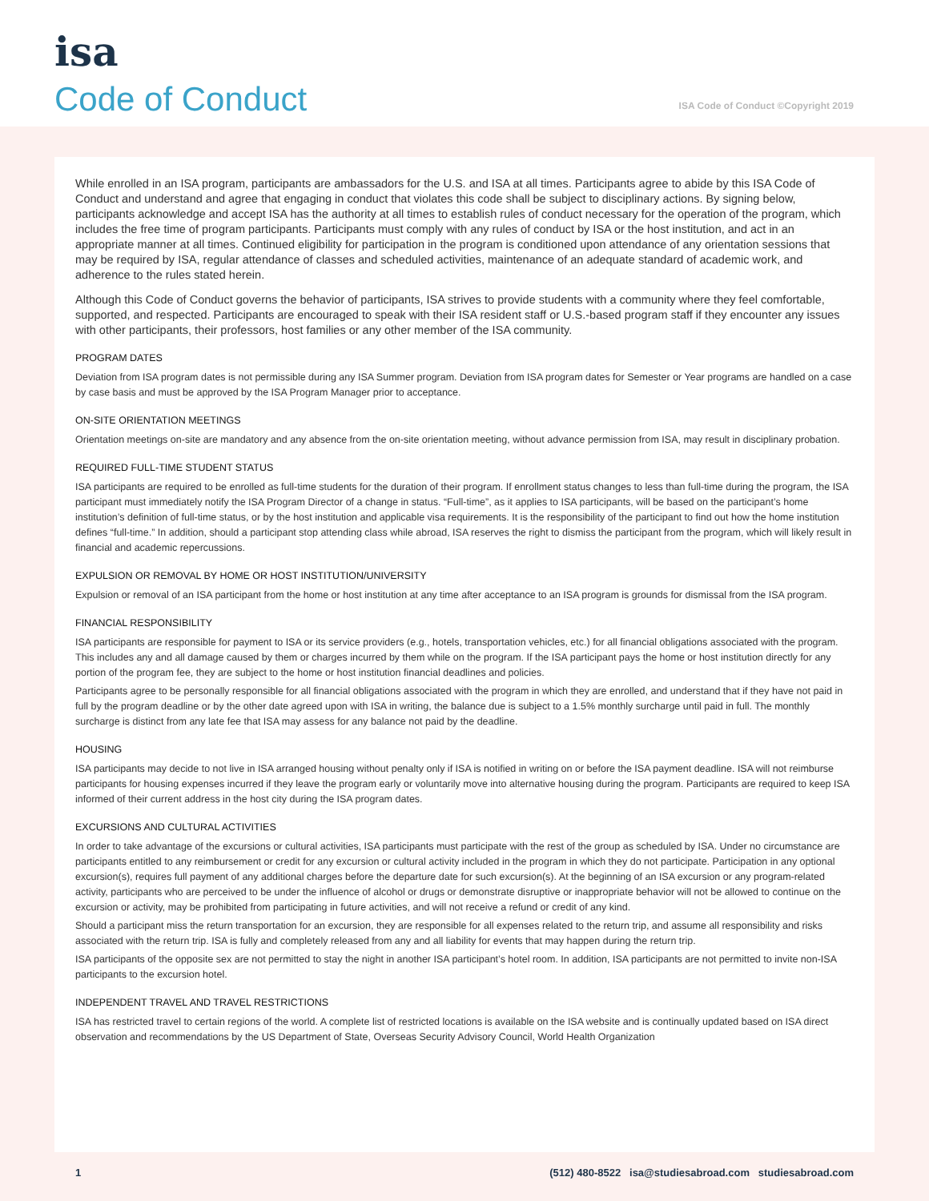isa
Code of Conduct
ISA Code of Conduct ©Copyright 2019
While enrolled in an ISA program, participants are ambassadors for the U.S. and ISA at all times. Participants agree to abide by this ISA Code of Conduct and understand and agree that engaging in conduct that violates this code shall be subject to disciplinary actions. By signing below, participants acknowledge and accept ISA has the authority at all times to establish rules of conduct necessary for the operation of the program, which includes the free time of program participants. Participants must comply with any rules of conduct by ISA or the host institution, and act in an appropriate manner at all times. Continued eligibility for participation in the program is conditioned upon attendance of any orientation sessions that may be required by ISA, regular attendance of classes and scheduled activities, maintenance of an adequate standard of academic work, and adherence to the rules stated herein.
Although this Code of Conduct governs the behavior of participants, ISA strives to provide students with a community where they feel comfortable, supported, and respected. Participants are encouraged to speak with their ISA resident staff or U.S.-based program staff if they encounter any issues with other participants, their professors, host families or any other member of the ISA community.
PROGRAM DATES
Deviation from ISA program dates is not permissible during any ISA Summer program. Deviation from ISA program dates for Semester or Year programs are handled on a case by case basis and must be approved by the ISA Program Manager prior to acceptance.
ON-SITE ORIENTATION MEETINGS
Orientation meetings on-site are mandatory and any absence from the on-site orientation meeting, without advance permission from ISA, may result in disciplinary probation.
REQUIRED FULL-TIME STUDENT STATUS
ISA participants are required to be enrolled as full-time students for the duration of their program. If enrollment status changes to less than full-time during the program, the ISA participant must immediately notify the ISA Program Director of a change in status. “Full-time”, as it applies to ISA participants, will be based on the participant’s home institution’s definition of full-time status, or by the host institution and applicable visa requirements. It is the responsibility of the participant to find out how the home institution defines “full-time.” In addition, should a participant stop attending class while abroad, ISA reserves the right to dismiss the participant from the program, which will likely result in financial and academic repercussions.
EXPULSION OR REMOVAL BY HOME OR HOST INSTITUTION/UNIVERSITY
Expulsion or removal of an ISA participant from the home or host institution at any time after acceptance to an ISA program is grounds for dismissal from the ISA program.
FINANCIAL RESPONSIBILITY
ISA participants are responsible for payment to ISA or its service providers (e.g., hotels, transportation vehicles, etc.) for all financial obligations associated with the program. This includes any and all damage caused by them or charges incurred by them while on the program. If the ISA participant pays the home or host institution directly for any portion of the program fee, they are subject to the home or host institution financial deadlines and policies.
Participants agree to be personally responsible for all financial obligations associated with the program in which they are enrolled, and understand that if they have not paid in full by the program deadline or by the other date agreed upon with ISA in writing, the balance due is subject to a 1.5% monthly surcharge until paid in full. The monthly surcharge is distinct from any late fee that ISA may assess for any balance not paid by the deadline.
HOUSING
ISA participants may decide to not live in ISA arranged housing without penalty only if ISA is notified in writing on or before the ISA payment deadline. ISA will not reimburse participants for housing expenses incurred if they leave the program early or voluntarily move into alternative housing during the program. Participants are required to keep ISA informed of their current address in the host city during the ISA program dates.
EXCURSIONS AND CULTURAL ACTIVITIES
In order to take advantage of the excursions or cultural activities, ISA participants must participate with the rest of the group as scheduled by ISA. Under no circumstance are participants entitled to any reimbursement or credit for any excursion or cultural activity included in the program in which they do not participate. Participation in any optional excursion(s), requires full payment of any additional charges before the departure date for such excursion(s). At the beginning of an ISA excursion or any program-related activity, participants who are perceived to be under the influence of alcohol or drugs or demonstrate disruptive or inappropriate behavior will not be allowed to continue on the excursion or activity, may be prohibited from participating in future activities, and will not receive a refund or credit of any kind.
Should a participant miss the return transportation for an excursion, they are responsible for all expenses related to the return trip, and assume all responsibility and risks associated with the return trip. ISA is fully and completely released from any and all liability for events that may happen during the return trip.
ISA participants of the opposite sex are not permitted to stay the night in another ISA participant’s hotel room. In addition, ISA participants are not permitted to invite non-ISA participants to the excursion hotel.
INDEPENDENT TRAVEL AND TRAVEL RESTRICTIONS
ISA has restricted travel to certain regions of the world. A complete list of restricted locations is available on the ISA website and is continually updated based on ISA direct observation and recommendations by the US Department of State, Overseas Security Advisory Council, World Health Organization
1 (512) 480-8522 isa@studiesabroad.com studiesabroad.com